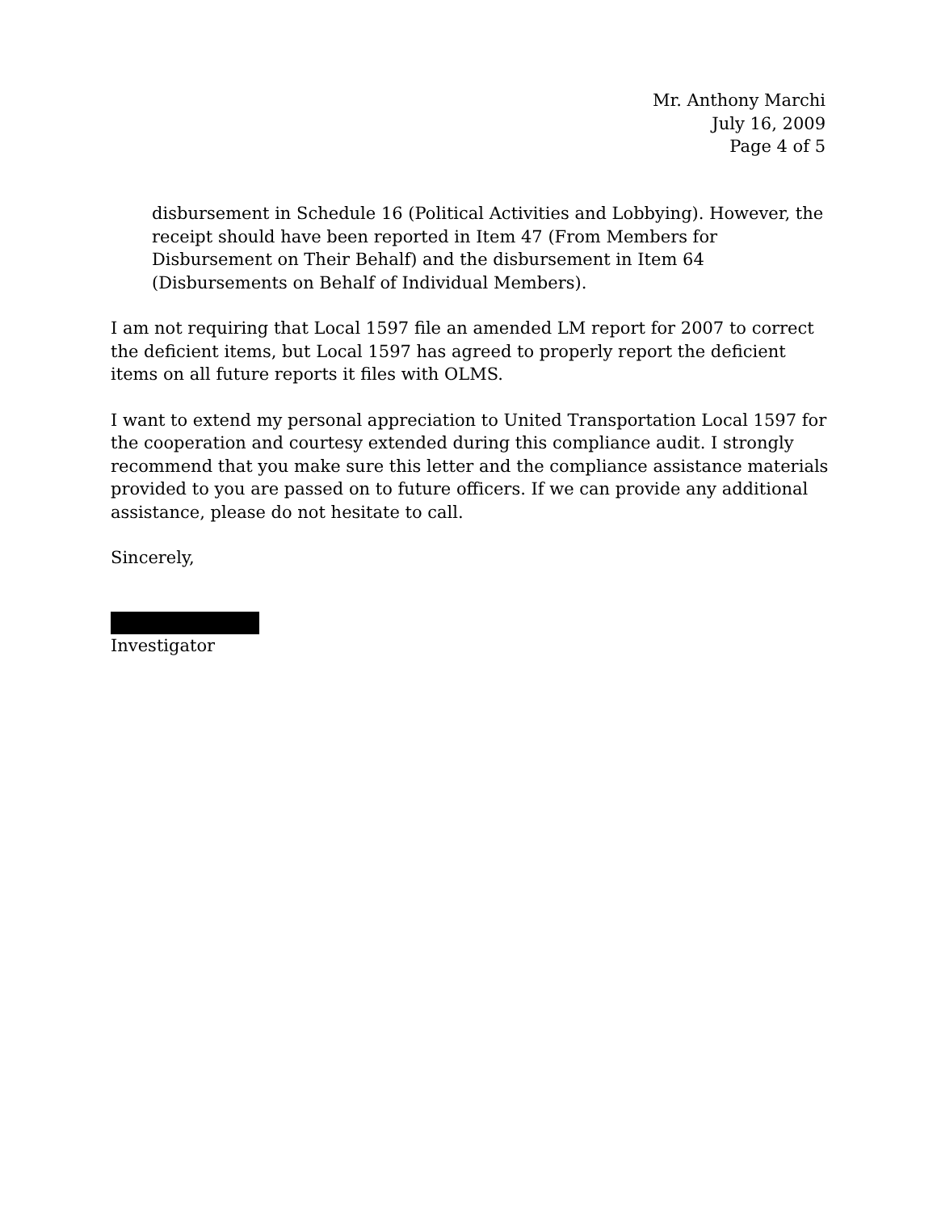Mr. Anthony Marchi
July 16, 2009
Page 4 of 5
disbursement in Schedule 16 (Political Activities and Lobbying). However, the receipt should have been reported in Item 47 (From Members for Disbursement on Their Behalf) and the disbursement in Item 64 (Disbursements on Behalf of Individual Members).
I am not requiring that Local 1597 file an amended LM report for 2007 to correct the deficient items, but Local 1597 has agreed to properly report the deficient items on all future reports it files with OLMS.
I want to extend my personal appreciation to United Transportation Local 1597 for the cooperation and courtesy extended during this compliance audit. I strongly recommend that you make sure this letter and the compliance assistance materials provided to you are passed on to future officers. If we can provide any additional assistance, please do not hesitate to call.
Sincerely,
Investigator